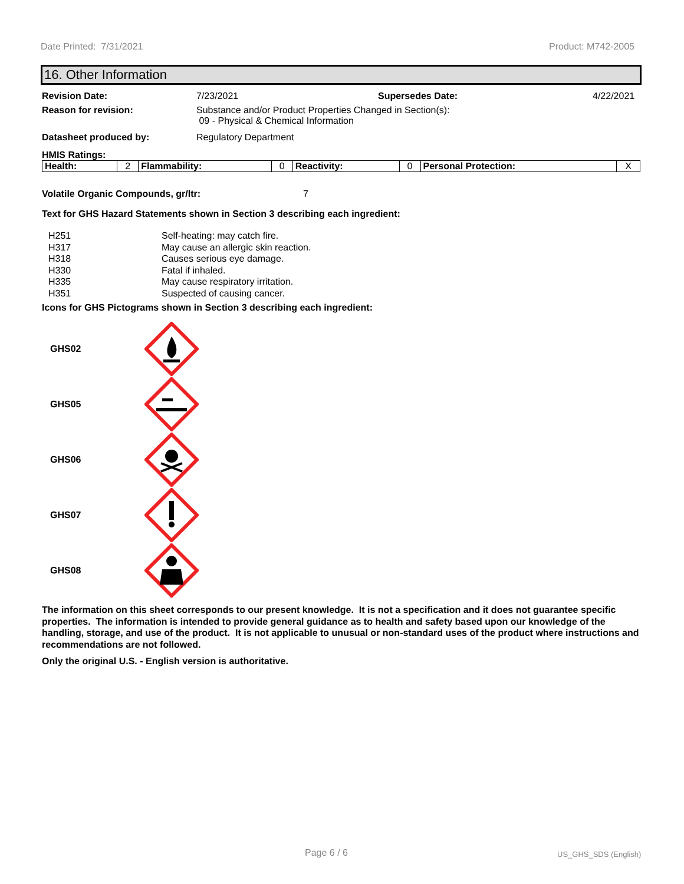Date Printed: 7/31/2021 Product: M742-2005
16. Other Information
Revision Date: 7/23/2021 Supersedes Date: 4/22/2021
Reason for revision: Substance and/or Product Properties Changed in Section(s):
09 - Physical & Chemical Information
Datasheet produced by: Regulatory Department
HMIS Ratings:
| Health: | 2 | Flammability: | 0 | Reactivity: | 0 | Personal Protection: | X |
Volatile Organic Compounds, gr/ltr: 7
Text for GHS Hazard Statements shown in Section 3 describing each ingredient:
H251 Self-heating: may catch fire.
H317 May cause an allergic skin reaction.
H318 Causes serious eye damage.
H330 Fatal if inhaled.
H335 May cause respiratory irritation.
H351 Suspected of causing cancer.
Icons for GHS Pictograms shown in Section 3 describing each ingredient:
GHS02
GHS05
GHS06
GHS07
GHS08
The information on this sheet corresponds to our present knowledge. It is not a specification and it does not guarantee specific properties. The information is intended to provide general guidance as to health and safety based upon our knowledge of the handling, storage, and use of the product. It is not applicable to unusual or non-standard uses of the product where instructions and recommendations are not followed.
Only the original U.S. - English version is authoritative.
Page 6 / 6 US_GHS_SDS (English)